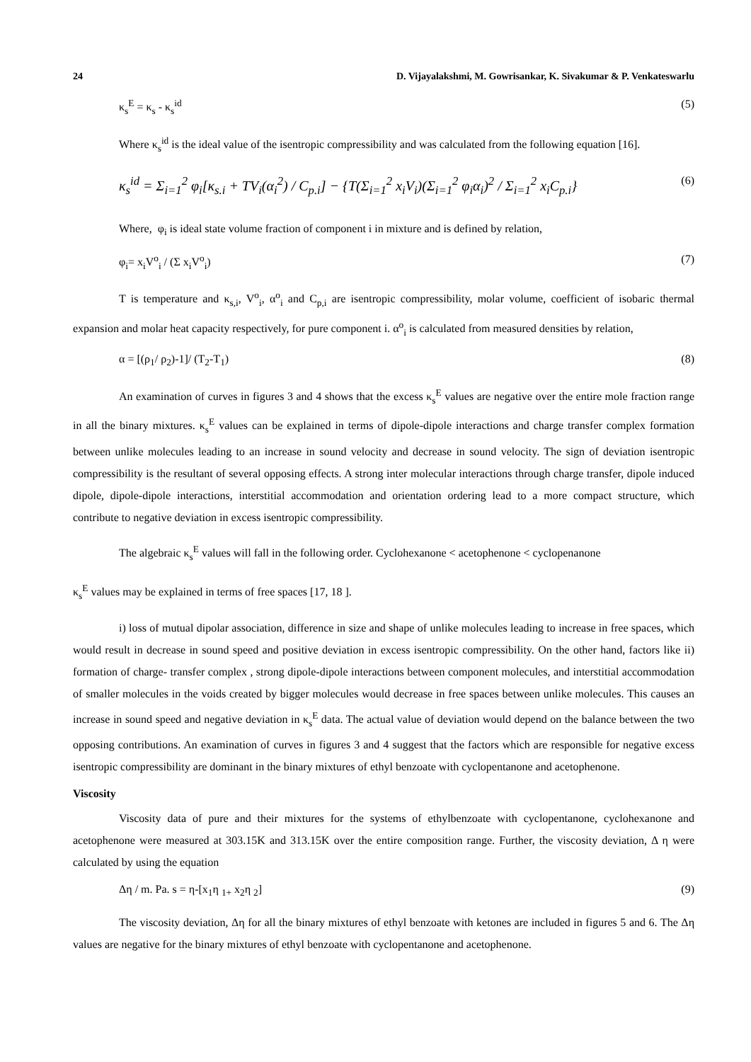24 D. Vijayalakshmi, M. Gowrisankar, K. Sivakumar & P. Venkateswarlu
κ<sub>s</sub><sup>E</sup> = κ<sub>s</sub> - κ<sub>s</sub><sup>id</sup> (5)
Where κ<sub>s</sub><sup>id</sup> is the ideal value of the isentropic compressibility and was calculated from the following equation [16].
κ<sub>s</sub><sup>id</sup> = Σ<sub>i=1</sub><sup>2</sup> φ<sub>i</sub>[κ<sub>s.i</sub> + TV<sub>i</sub>(α<sub>i</sub><sup>2</sup>) / C<sub>p.i</sub>] − {T(Σ<sub>i=1</sub><sup>2</sup> x<sub>i</sub>V<sub>i</sub>)(Σ<sub>i=1</sub><sup>2</sup> φ<sub>i</sub>α<sub>i</sub>)<sup>2</sup> / Σ<sub>i=1</sub><sup>2</sup> x<sub>i</sub>C<sub>p.i</sub>} (6)
Where, φ<sub>i</sub> is ideal state volume fraction of component i in mixture and is defined by relation,
φ<sub>i</sub>= x<sub>i</sub>V<sup>o</sup><sub>i</sub> / (Σ x<sub>i</sub>V<sup>o</sup><sub>i</sub>) (7)
T is temperature and κ<sub>s,i</sub>, V<sup>o</sup><sub>i</sub>, α<sup>o</sup><sub>i</sub> and C<sub>p,i</sub> are isentropic compressibility, molar volume, coefficient of isobaric thermal expansion and molar heat capacity respectively, for pure component i. α<sup>o</sup><sub>i</sub> is calculated from measured densities by relation,
α = [(ρ<sub>1</sub>/ ρ<sub>2</sub>)-1]/ (T<sub>2</sub>-T<sub>1</sub>) (8)
An examination of curves in figures 3 and 4 shows that the excess κ<sub>s</sub><sup>E</sup> values are negative over the entire mole fraction range in all the binary mixtures. κ<sub>s</sub><sup>E</sup> values can be explained in terms of dipole-dipole interactions and charge transfer complex formation between unlike molecules leading to an increase in sound velocity and decrease in sound velocity. The sign of deviation isentropic compressibility is the resultant of several opposing effects. A strong inter molecular interactions through charge transfer, dipole induced dipole, dipole-dipole interactions, interstitial accommodation and orientation ordering lead to a more compact structure, which contribute to negative deviation in excess isentropic compressibility.
The algebraic κ<sub>s</sub><sup>E</sup> values will fall in the following order. Cyclohexanone < acetophenone < cyclopenanone
κ<sub>s</sub><sup>E</sup> values may be explained in terms of free spaces [17, 18 ].
i) loss of mutual dipolar association, difference in size and shape of unlike molecules leading to increase in free spaces, which would result in decrease in sound speed and positive deviation in excess isentropic compressibility. On the other hand, factors like ii) formation of charge- transfer complex , strong dipole-dipole interactions between component molecules, and interstitial accommodation of smaller molecules in the voids created by bigger molecules would decrease in free spaces between unlike molecules. This causes an increase in sound speed and negative deviation in κ<sub>s</sub><sup>E</sup> data. The actual value of deviation would depend on the balance between the two opposing contributions. An examination of curves in figures 3 and 4 suggest that the factors which are responsible for negative excess isentropic compressibility are dominant in the binary mixtures of ethyl benzoate with cyclopentanone and acetophenone.
Viscosity
Viscosity data of pure and their mixtures for the systems of ethylbenzoate with cyclopentanone, cyclohexanone and acetophenone were measured at 303.15K and 313.15K over the entire composition range. Further, the viscosity deviation, Δ η were calculated by using the equation
Δη / m. Pa. s = η-[x<sub>1</sub>η <sub>1+</sub> x<sub>2</sub>η <sub>2</sub>] (9)
The viscosity deviation, Δη for all the binary mixtures of ethyl benzoate with ketones are included in figures 5 and 6. The Δη values are negative for the binary mixtures of ethyl benzoate with cyclopentanone and acetophenone.